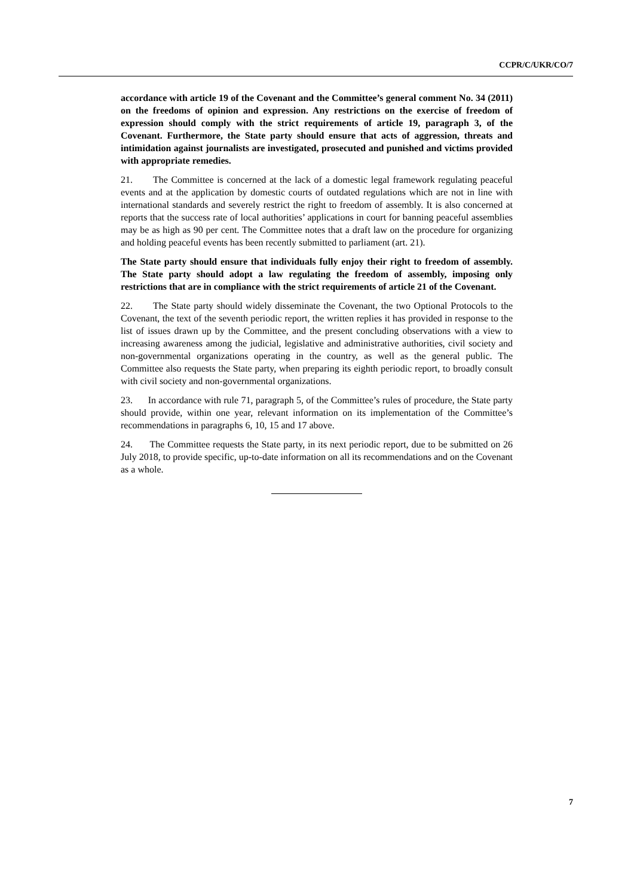CCPR/C/UKR/CO/7
accordance with article 19 of the Covenant and the Committee’s general comment No. 34 (2011) on the freedoms of opinion and expression. Any restrictions on the exercise of freedom of expression should comply with the strict requirements of article 19, paragraph 3, of the Covenant. Furthermore, the State party should ensure that acts of aggression, threats and intimidation against journalists are investigated, prosecuted and punished and victims provided with appropriate remedies.
21. The Committee is concerned at the lack of a domestic legal framework regulating peaceful events and at the application by domestic courts of outdated regulations which are not in line with international standards and severely restrict the right to freedom of assembly. It is also concerned at reports that the success rate of local authorities’ applications in court for banning peaceful assemblies may be as high as 90 per cent. The Committee notes that a draft law on the procedure for organizing and holding peaceful events has been recently submitted to parliament (art. 21).
The State party should ensure that individuals fully enjoy their right to freedom of assembly. The State party should adopt a law regulating the freedom of assembly, imposing only restrictions that are in compliance with the strict requirements of article 21 of the Covenant.
22. The State party should widely disseminate the Covenant, the two Optional Protocols to the Covenant, the text of the seventh periodic report, the written replies it has provided in response to the list of issues drawn up by the Committee, and the present concluding observations with a view to increasing awareness among the judicial, legislative and administrative authorities, civil society and non-governmental organizations operating in the country, as well as the general public. The Committee also requests the State party, when preparing its eighth periodic report, to broadly consult with civil society and non-governmental organizations.
23. In accordance with rule 71, paragraph 5, of the Committee’s rules of procedure, the State party should provide, within one year, relevant information on its implementation of the Committee’s recommendations in paragraphs 6, 10, 15 and 17 above.
24. The Committee requests the State party, in its next periodic report, due to be submitted on 26 July 2018, to provide specific, up-to-date information on all its recommendations and on the Covenant as a whole.
7